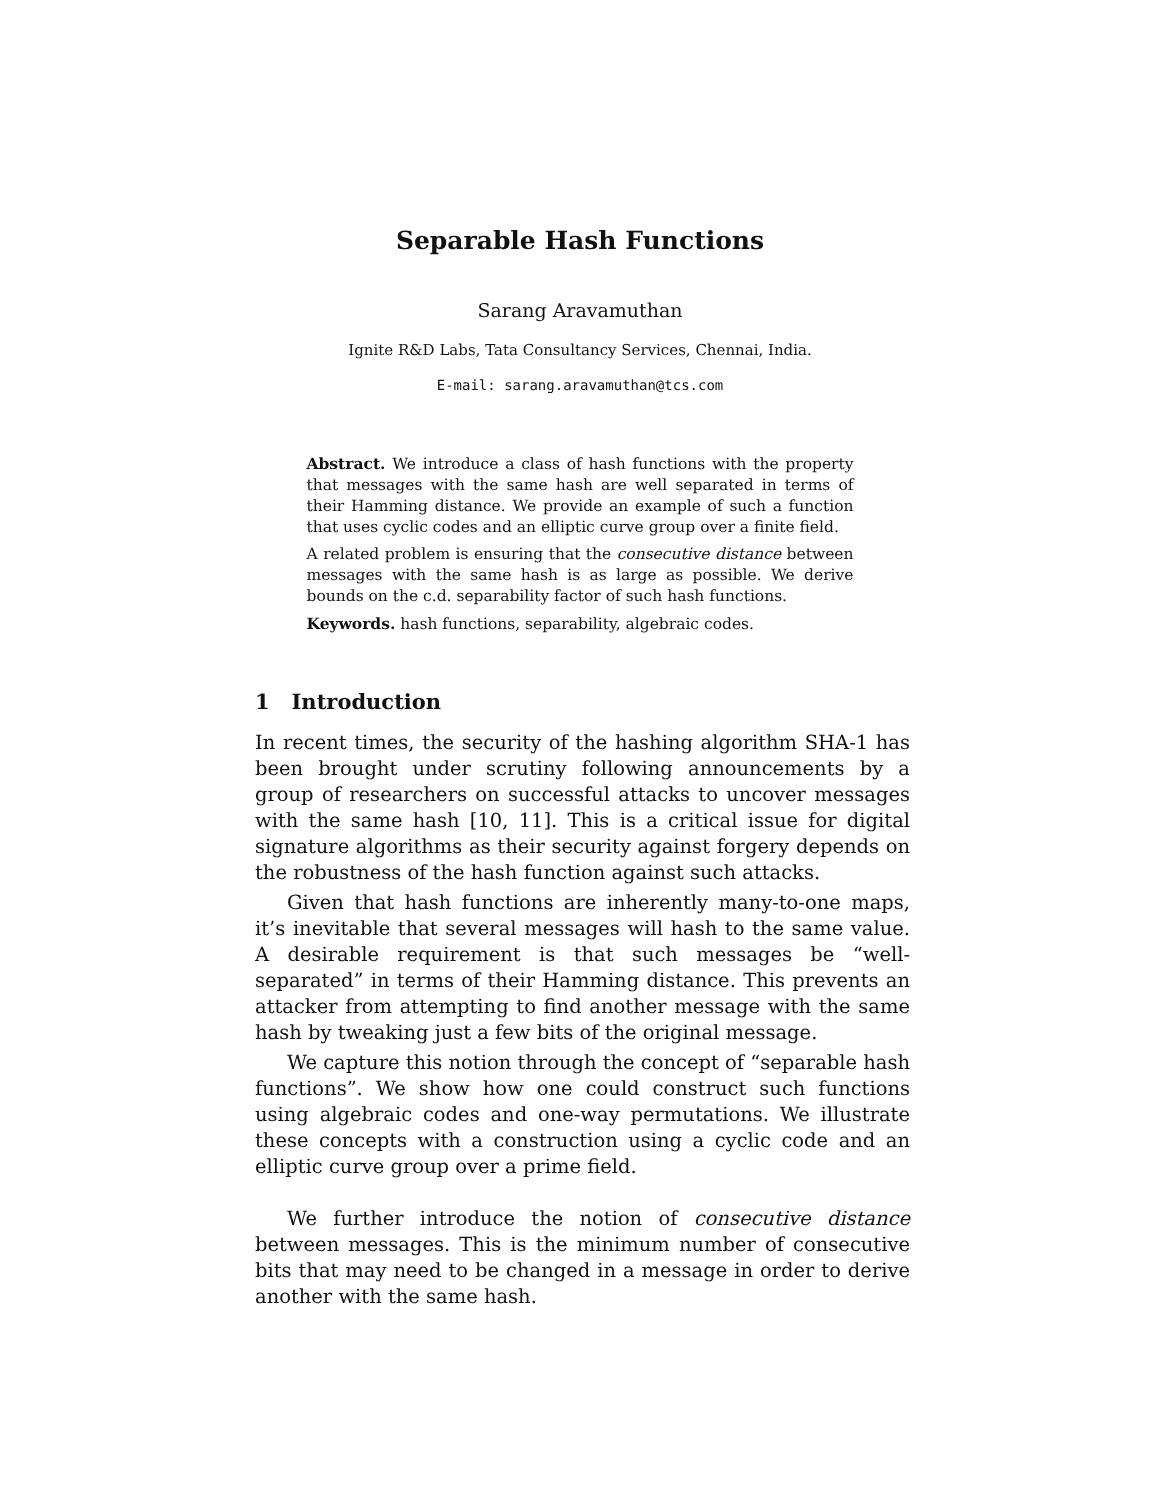Separable Hash Functions
Sarang Aravamuthan
Ignite R&D Labs, Tata Consultancy Services, Chennai, India.
E-mail: sarang.aravamuthan@tcs.com
Abstract. We introduce a class of hash functions with the property that messages with the same hash are well separated in terms of their Hamming distance. We provide an example of such a function that uses cyclic codes and an elliptic curve group over a finite field.
A related problem is ensuring that the consecutive distance between messages with the same hash is as large as possible. We derive bounds on the c.d. separability factor of such hash functions.
Keywords. hash functions, separability, algebraic codes.
1 Introduction
In recent times, the security of the hashing algorithm SHA-1 has been brought under scrutiny following announcements by a group of researchers on successful attacks to uncover messages with the same hash [10, 11]. This is a critical issue for digital signature algorithms as their security against forgery depends on the robustness of the hash function against such attacks.
Given that hash functions are inherently many-to-one maps, it’s inevitable that several messages will hash to the same value. A desirable requirement is that such messages be “well-separated” in terms of their Hamming distance. This prevents an attacker from attempting to find another message with the same hash by tweaking just a few bits of the original message.
We capture this notion through the concept of “separable hash functions”. We show how one could construct such functions using algebraic codes and one-way permutations. We illustrate these concepts with a construction using a cyclic code and an elliptic curve group over a prime field.
We further introduce the notion of consecutive distance between messages. This is the minimum number of consecutive bits that may need to be changed in a message in order to derive another with the same hash.